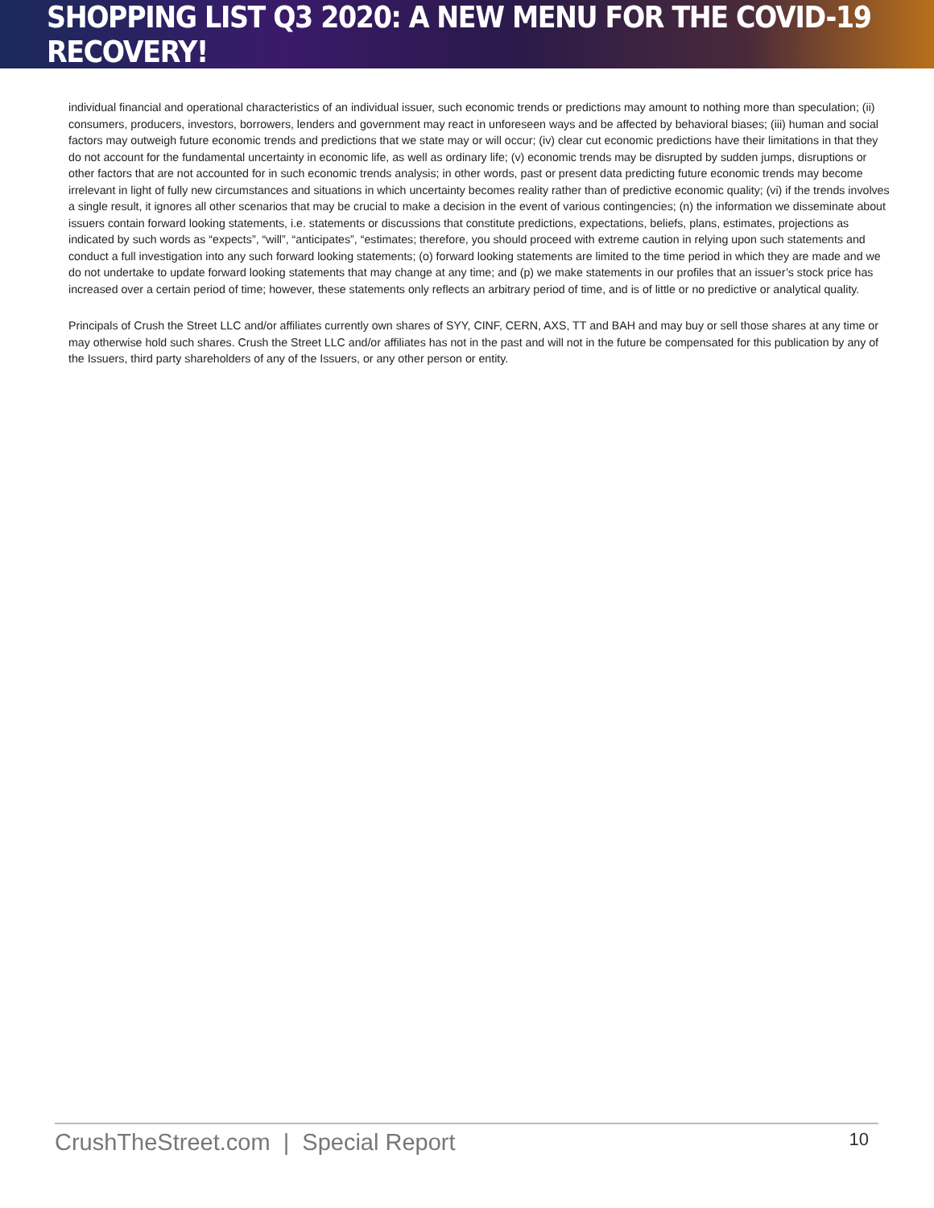SHOPPING LIST Q3 2020: A NEW MENU FOR THE COVID-19 RECOVERY!
individual financial and operational characteristics of an individual issuer, such economic trends or predictions may amount to nothing more than speculation; (ii) consumers, producers, investors, borrowers, lenders and government may react in unforeseen ways and be affected by behavioral biases; (iii) human and social factors may outweigh future economic trends and predictions that we state may or will occur; (iv) clear cut economic predictions have their limitations in that they do not account for the fundamental uncertainty in economic life, as well as ordinary life; (v) economic trends may be disrupted by sudden jumps, disruptions or other factors that are not accounted for in such economic trends analysis; in other words, past or present data predicting future economic trends may become irrelevant in light of fully new circumstances and situations in which uncertainty becomes reality rather than of predictive economic quality; (vi) if the trends involves a single result, it ignores all other scenarios that may be crucial to make a decision in the event of various contingencies; (n) the information we disseminate about issuers contain forward looking statements, i.e. statements or discussions that constitute predictions, expectations, beliefs, plans, estimates, projections as indicated by such words as “expects”, “will”, “anticipates”, “estimates; therefore, you should proceed with extreme caution in relying upon such statements and conduct a full investigation into any such forward looking statements; (o) forward looking statements are limited to the time period in which they are made and we do not undertake to update forward looking statements that may change at any time; and (p) we make statements in our profiles that an issuer’s stock price has increased over a certain period of time; however, these statements only reflects an arbitrary period of time, and is of little or no predictive or analytical quality.
Principals of Crush the Street LLC and/or affiliates currently own shares of SYY, CINF, CERN, AXS, TT and BAH and may buy or sell those shares at any time or may otherwise hold such shares. Crush the Street LLC and/or affiliates has not in the past and will not in the future be compensated for this publication by any of the Issuers, third party shareholders of any of the Issuers, or any other person or entity.
CrushTheStreet.com | Special Report 10